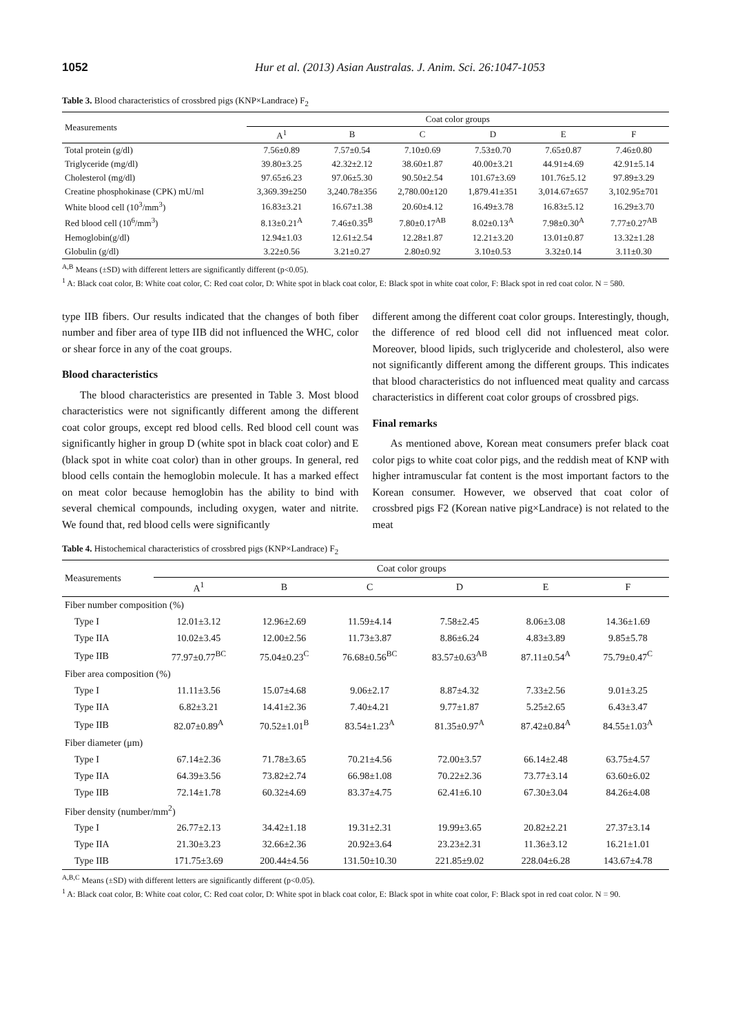1052 Hur et al. (2013) Asian Australas. J. Anim. Sci. 26:1047-1053
Table 3. Blood characteristics of crossbred pigs (KNP×Landrace) F<sub>2</sub>
| Measurements | Coat color groups | | | | | |
| --- | --- | --- | --- | --- | --- | --- |
| | A<sup>1</sup> | B | C | D | E | F |
| Total protein (g/dl) | 7.56±0.89 | 7.57±0.54 | 7.10±0.69 | 7.53±0.70 | 7.65±0.87 | 7.46±0.80 |
| Triglyceride (mg/dl) | 39.80±3.25 | 42.32±2.12 | 38.60±1.87 | 40.00±3.21 | 44.91±4.69 | 42.91±5.14 |
| Cholesterol (mg/dl) | 97.65±6.23 | 97.06±5.30 | 90.50±2.54 | 101.67±3.69 | 101.76±5.12 | 97.89±3.29 |
| Creatine phosphokinase (CPK) mU/ml | 3,369.39±250 | 3,240.78±356 | 2,780.00±120 | 1,879.41±351 | 3,014.67±657 | 3,102.95±701 |
| White blood cell (10<sup>3</sup>/mm<sup>3</sup>) | 16.83±3.21 | 16.67±1.38 | 20.60±4.12 | 16.49±3.78 | 16.83±5.12 | 16.29±3.70 |
| Red blood cell (10<sup>6</sup>/mm<sup>3</sup>) | 8.13±0.21<sup>A</sup> | 7.46±0.35<sup>B</sup> | 7.80±0.17<sup>AB</sup> | 8.02±0.13<sup>A</sup> | 7.98±0.30<sup>A</sup> | 7.77±0.27<sup>AB</sup> |
| Hemoglobin(g/dl) | 12.94±1.03 | 12.61±2.54 | 12.28±1.87 | 12.21±3.20 | 13.01±0.87 | 13.32±1.28 |
| Globulin (g/dl) | 3.22±0.56 | 3.21±0.27 | 2.80±0.92 | 3.10±0.53 | 3.32±0.14 | 3.11±0.30 |
<sup>A,B</sup> Means (±SD) with different letters are significantly different (p<0.05).
<sup>1</sup> A: Black coat color, B: White coat color, C: Red coat color, D: White spot in black coat color, E: Black spot in white coat color, F: Black spot in red coat color. N = 580.
type IIB fibers. Our results indicated that the changes of both fiber number and fiber area of type IIB did not influenced the WHC, color or shear force in any of the coat groups.
Blood characteristics
The blood characteristics are presented in Table 3. Most blood characteristics were not significantly different among the different coat color groups, except red blood cells. Red blood cell count was significantly higher in group D (white spot in black coat color) and E (black spot in white coat color) than in other groups. In general, red blood cells contain the hemoglobin molecule. It has a marked effect on meat color because hemoglobin has the ability to bind with several chemical compounds, including oxygen, water and nitrite. We found that, red blood cells were significantly
different among the different coat color groups. Interestingly, though, the difference of red blood cell did not influenced meat color. Moreover, blood lipids, such triglyceride and cholesterol, also were not significantly different among the different groups. This indicates that blood characteristics do not influenced meat quality and carcass characteristics in different coat color groups of crossbred pigs.
Final remarks
As mentioned above, Korean meat consumers prefer black coat color pigs to white coat color pigs, and the reddish meat of KNP with higher intramuscular fat content is the most important factors to the Korean consumer. However, we observed that coat color of crossbred pigs F2 (Korean native pig×Landrace) is not related to the meat
Table 4. Histochemical characteristics of crossbred pigs (KNP×Landrace) F<sub>2</sub>
| Measurements | Coat color groups | | | | | |
| --- | --- | --- | --- | --- | --- | --- |
| | A<sup>1</sup> | B | C | D | E | F |
| Fiber number composition (%) | | | | | | |
| Type I | 12.01±3.12 | 12.96±2.69 | 11.59±4.14 | 7.58±2.45 | 8.06±3.08 | 14.36±1.69 |
| Type IIA | 10.02±3.45 | 12.00±2.56 | 11.73±3.87 | 8.86±6.24 | 4.83±3.89 | 9.85±5.78 |
| Type IIB | 77.97±0.77<sup>BC</sup> | 75.04±0.23<sup>C</sup> | 76.68±0.56<sup>BC</sup> | 83.57±0.63<sup>AB</sup> | 87.11±0.54<sup>A</sup> | 75.79±0.47<sup>C</sup> |
| Fiber area composition (%) | | | | | | |
| Type I | 11.11±3.56 | 15.07±4.68 | 9.06±2.17 | 8.87±4.32 | 7.33±2.56 | 9.01±3.25 |
| Type IIA | 6.82±3.21 | 14.41±2.36 | 7.40±4.21 | 9.77±1.87 | 5.25±2.65 | 6.43±3.47 |
| Type IIB | 82.07±0.89<sup>A</sup> | 70.52±1.01<sup>B</sup> | 83.54±1.23<sup>A</sup> | 81.35±0.97<sup>A</sup> | 87.42±0.84<sup>A</sup> | 84.55±1.03<sup>A</sup> |
| Fiber diameter (μm) | | | | | | |
| Type I | 67.14±2.36 | 71.78±3.65 | 70.21±4.56 | 72.00±3.57 | 66.14±2.48 | 63.75±4.57 |
| Type IIA | 64.39±3.56 | 73.82±2.74 | 66.98±1.08 | 70.22±2.36 | 73.77±3.14 | 63.60±6.02 |
| Type IIB | 72.14±1.78 | 60.32±4.69 | 83.37±4.75 | 62.41±6.10 | 67.30±3.04 | 84.26±4.08 |
| Fiber density (number/mm<sup>2</sup>) | | | | | | |
| Type I | 26.77±2.13 | 34.42±1.18 | 19.31±2.31 | 19.99±3.65 | 20.82±2.21 | 27.37±3.14 |
| Type IIA | 21.30±3.23 | 32.66±2.36 | 20.92±3.64 | 23.23±2.31 | 11.36±3.12 | 16.21±1.01 |
| Type IIB | 171.75±3.69 | 200.44±4.56 | 131.50±10.30 | 221.85±9.02 | 228.04±6.28 | 143.67±4.78 |
<sup>A,B,C</sup> Means (±SD) with different letters are significantly different (p<0.05).
<sup>1</sup> A: Black coat color, B: White coat color, C: Red coat color, D: White spot in black coat color, E: Black spot in white coat color, F: Black spot in red coat color. N = 90.